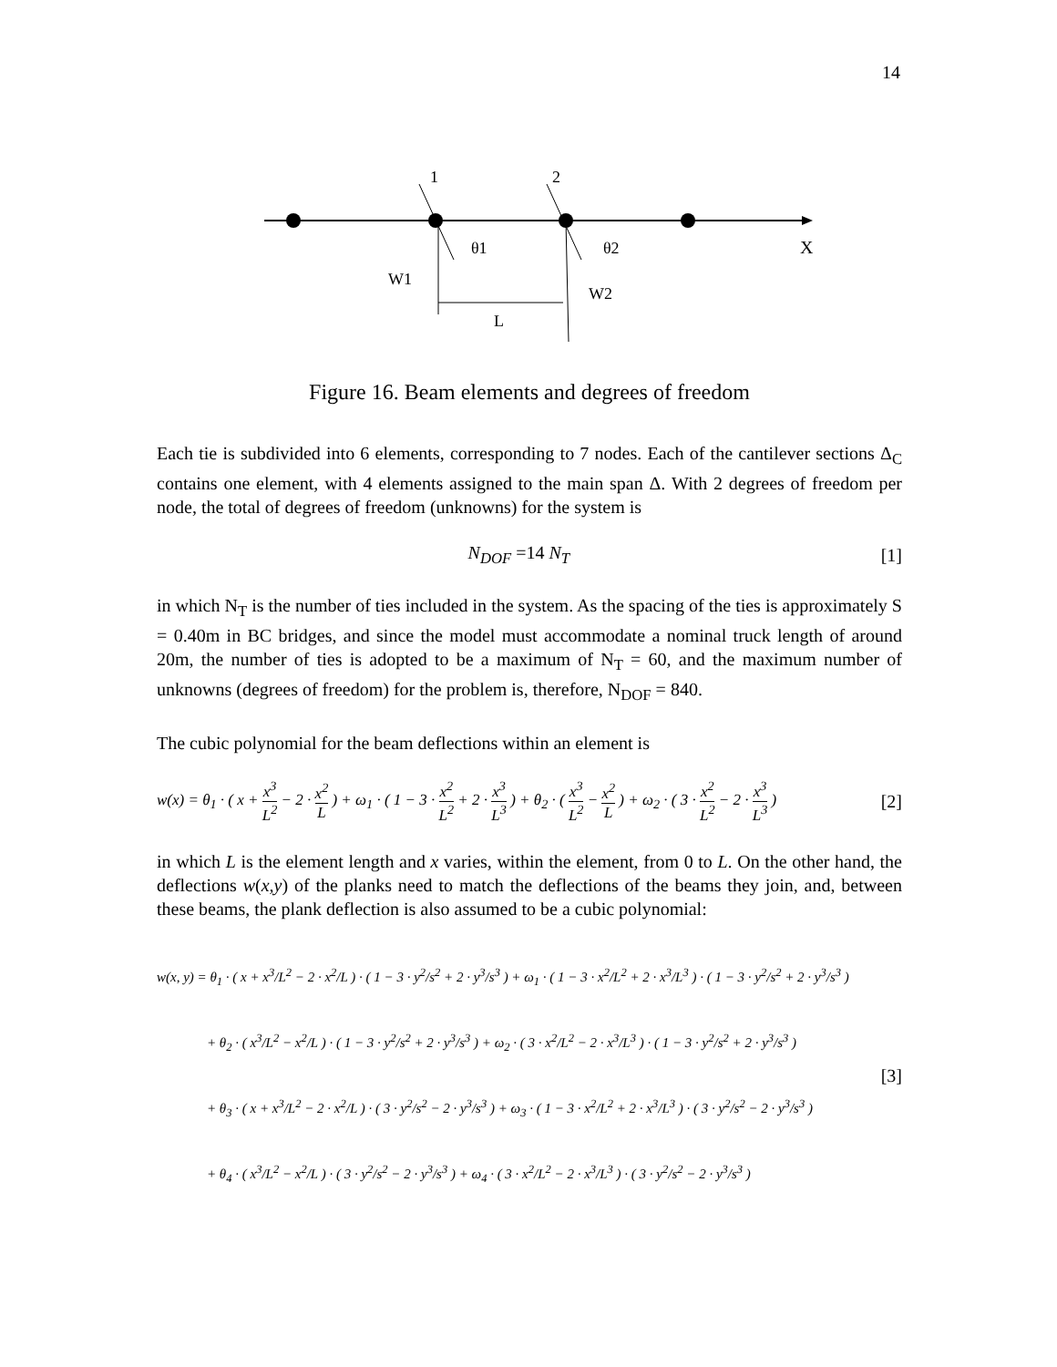14
1
2
θ1
θ2
X
W1
W2
L
Figure 16. Beam elements and degrees of freedom
Each tie is subdivided into 6 elements, corresponding to 7 nodes. Each of the cantilever sections Δ<sub>C</sub> contains one element, with 4 elements assigned to the main span Δ. With 2 degrees of freedom per node, the total of degrees of freedom (unknowns) for the system is
N<sub>DOF</sub> =14 N<sub>T</sub> [1]
in which N<sub>T</sub> is the number of ties included in the system. As the spacing of the ties is approximately S = 0.40m in BC bridges, and since the model must accommodate a nominal truck length of around 20m, the number of ties is adopted to be a maximum of N<sub>T</sub> = 60, and the maximum number of unknowns (degrees of freedom) for the problem is, therefore, N<sub>DOF</sub> = 840.
The cubic polynomial for the beam deflections within an element is
w(x) = θ<sub>1</sub> · ( x + x<sup>3</sup> L<sup>2</sup> − 2 · x<sup>2</sup> L ) + ω<sub>1</sub> · ( 1 − 3 · x<sup>2</sup> L<sup>2</sup> + 2 · x<sup>3</sup> L<sup>3</sup> ) + θ<sub>2</sub> · ( x<sup>3</sup> L<sup>2</sup> − x<sup>2</sup> L ) + ω<sub>2</sub> · ( 3 · x<sup>2</sup> L<sup>2</sup> − 2 · x<sup>3</sup> L<sup>3</sup> ) [2]
in which L is the element length and x varies, within the element, from 0 to L. On the other hand, the deflections w(x,y) of the planks need to match the deflections of the beams they join, and, between these beams, the plank deflection is also assumed to be a cubic polynomial:
w(x, y) = θ<sub>1</sub> · ( x + x<sup>3</sup>/L<sup>2</sup> − 2 · x<sup>2</sup>/L ) · ( 1 − 3 · y<sup>2</sup>/s<sup>2</sup> + 2 · y<sup>3</sup>/s<sup>3</sup> ) + ω<sub>1</sub> · ( 1 − 3 · x<sup>2</sup>/L<sup>2</sup> + 2 · x<sup>3</sup>/L<sup>3</sup> ) · ( 1 − 3 · y<sup>2</sup>/s<sup>2</sup> + 2 · y<sup>3</sup>/s<sup>3</sup> )
+ θ<sub>2</sub> · ( x<sup>3</sup>/L<sup>2</sup> − x<sup>2</sup>/L ) · ( 1 − 3 · y<sup>2</sup>/s<sup>2</sup> + 2 · y<sup>3</sup>/s<sup>3</sup> ) + ω<sub>2</sub> · ( 3 · x<sup>2</sup>/L<sup>2</sup> − 2 · x<sup>3</sup>/L<sup>3</sup> ) · ( 1 − 3 · y<sup>2</sup>/s<sup>2</sup> + 2 · y<sup>3</sup>/s<sup>3</sup> )
+ θ<sub>3</sub> · ( x + x<sup>3</sup>/L<sup>2</sup> − 2 · x<sup>2</sup>/L ) · ( 3 · y<sup>2</sup>/s<sup>2</sup> − 2 · y<sup>3</sup>/s<sup>3</sup> ) + ω<sub>3</sub> · ( 1 − 3 · x<sup>2</sup>/L<sup>2</sup> + 2 · x<sup>3</sup>/L<sup>3</sup> ) · ( 3 · y<sup>2</sup>/s<sup>2</sup> − 2 · y<sup>3</sup>/s<sup>3</sup> )
+ θ<sub>4</sub> · ( x<sup>3</sup>/L<sup>2</sup> − x<sup>2</sup>/L ) · ( 3 · y<sup>2</sup>/s<sup>2</sup> − 2 · y<sup>3</sup>/s<sup>3</sup> ) + ω<sub>4</sub> · ( 3 · x<sup>2</sup>/L<sup>2</sup> − 2 · x<sup>3</sup>/L<sup>3</sup> ) · ( 3 · y<sup>2</sup>/s<sup>2</sup> − 2 · y<sup>3</sup>/s<sup>3</sup> )
[3]